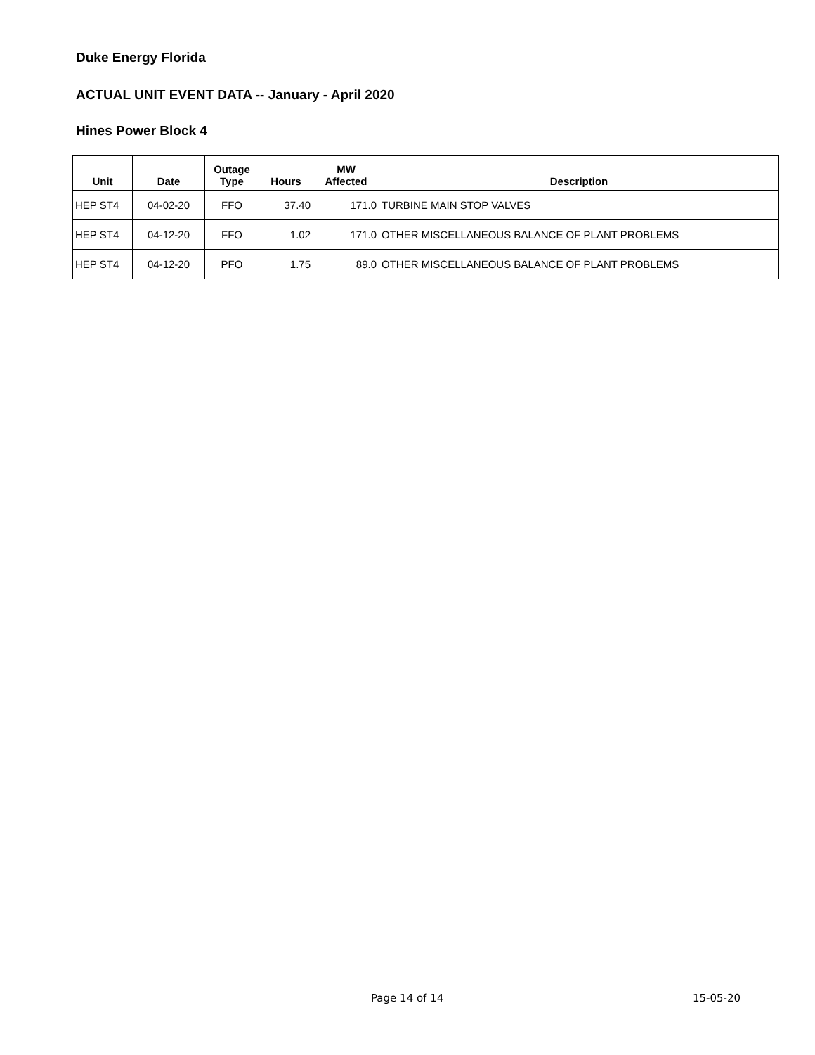Duke Energy Florida
ACTUAL UNIT EVENT DATA -- January - April 2020
Hines Power Block 4
| Unit | Date | Outage Type | Hours | MW Affected | Description |
| --- | --- | --- | --- | --- | --- |
| HEP ST4 | 04-02-20 | FFO | 37.40 | 171.0 | TURBINE MAIN STOP VALVES |
| HEP ST4 | 04-12-20 | FFO | 1.02 | 171.0 | OTHER MISCELLANEOUS BALANCE OF PLANT PROBLEMS |
| HEP ST4 | 04-12-20 | PFO | 1.75 | 89.0 | OTHER MISCELLANEOUS BALANCE OF PLANT PROBLEMS |
Page 14 of 14 15-05-20